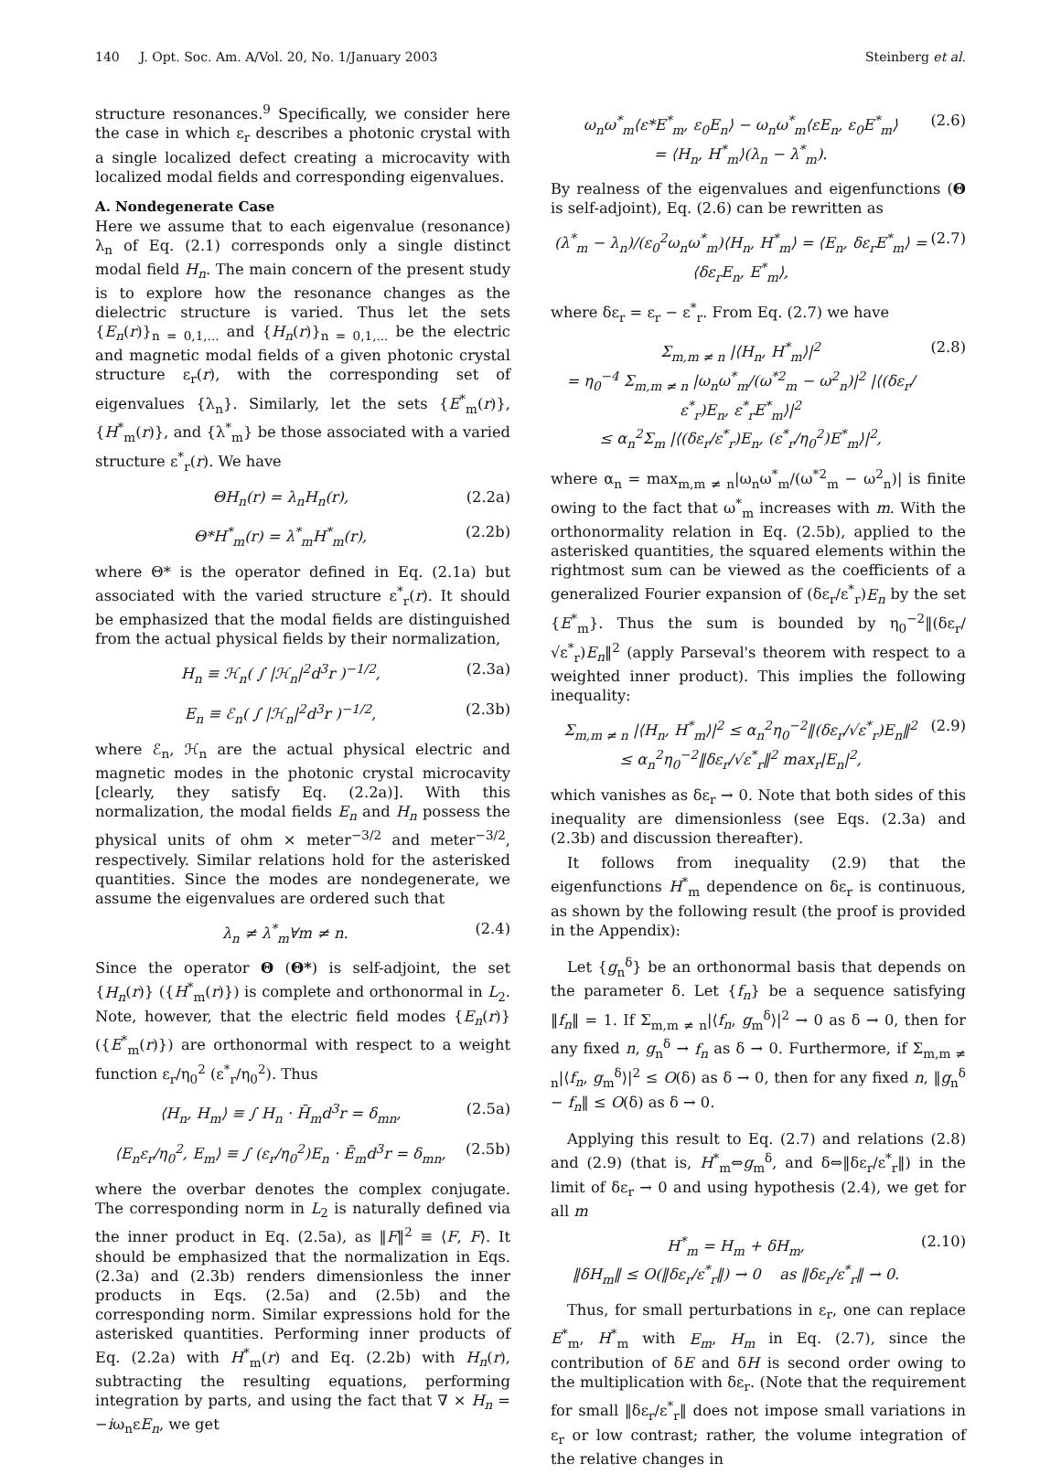140 J. Opt. Soc. Am. A/Vol. 20, No. 1/January 2003 Steinberg et al.
structure resonances.<sup>9</sup> Specifically, we consider here the case in which ε<sub>r</sub> describes a photonic crystal with a single localized defect creating a microcavity with localized modal fields and corresponding eigenvalues.
A. Nondegenerate Case
Here we assume that to each eigenvalue (resonance) λ<sub>n</sub> of Eq. (2.1) corresponds only a single distinct modal field H<sub>n</sub>. The main concern of the present study is to explore how the resonance changes as the dielectric structure is varied. Thus let the sets {E<sub>n</sub>(r)}<sub>n = 0,1,...</sub> and {H<sub>n</sub>(r)}<sub>n = 0,1,...</sub> be the electric and magnetic modal fields of a given photonic crystal structure ε<sub>r</sub>(r), with the corresponding set of eigenvalues {λ<sub>n</sub>}. Similarly, let the sets {E<sup>*</sup><sub>m</sub>(r)}, {H<sup>*</sup><sub>m</sub>(r)}, and {λ<sup>*</sup><sub>m</sub>} be those associated with a varied structure ε<sup>*</sup><sub>r</sub>(r). We have
ΘH<sub>n</sub>(r) = λ<sub>n</sub>H<sub>n</sub>(r), (2.2a)
Θ*H<sup>*</sup><sub>m</sub>(r) = λ<sup>*</sup><sub>m</sub>H<sup>*</sup><sub>m</sub>(r), (2.2b)
where Θ* is the operator defined in Eq. (2.1a) but associated with the varied structure ε<sup>*</sup><sub>r</sub>(r). It should be emphasized that the modal fields are distinguished from the actual physical fields by their normalization,
H<sub>n</sub> ≡ ℋ<sub>n</sub>( ∫ |ℋ<sub>n</sub>|<sup>2</sup>d<sup>3</sup>r )<sup>−1/2</sup>, (2.3a)
E<sub>n</sub> ≡ ℰ<sub>n</sub>( ∫ |ℋ<sub>n</sub>|<sup>2</sup>d<sup>3</sup>r )<sup>−1/2</sup>, (2.3b)
where ℰ<sub>n</sub>, ℋ<sub>n</sub> are the actual physical electric and magnetic modes in the photonic crystal microcavity [clearly, they satisfy Eq. (2.2a)]. With this normalization, the modal fields E<sub>n</sub> and H<sub>n</sub> possess the physical units of ohm × meter<sup>−3/2</sup> and meter<sup>−3/2</sup>, respectively. Similar relations hold for the asterisked quantities. Since the modes are nondegenerate, we assume the eigenvalues are ordered such that
λ<sub>n</sub> ≠ λ<sup>*</sup><sub>m</sub>∀m ≠ n. (2.4)
Since the operator Θ (Θ*) is self-adjoint, the set {H<sub>n</sub>(r)} ({H<sup>*</sup><sub>m</sub>(r)}) is complete and orthonormal in L<sub>2</sub>. Note, however, that the electric field modes {E<sub>n</sub>(r)} ({E<sup>*</sup><sub>m</sub>(r)}) are orthonormal with respect to a weight function ε<sub>r</sub>/η<sub>0</sub><sup>2</sup> (ε<sup>*</sup><sub>r</sub>/η<sub>0</sub><sup>2</sup>). Thus
⟨H<sub>n</sub>, H<sub>m</sub>⟩ ≡ ∫ H<sub>n</sub> · H̄<sub>m</sub>d<sup>3</sup>r = δ<sub>mn</sub>, (2.5a)
⟨E<sub>n</sub>ε<sub>r</sub>/η<sub>0</sub><sup>2</sup>, E<sub>m</sub>⟩ ≡ ∫ (ε<sub>r</sub>/η<sub>0</sub><sup>2</sup>)E<sub>n</sub> · Ē<sub>m</sub>d<sup>3</sup>r = δ<sub>mn</sub>, (2.5b)
where the overbar denotes the complex conjugate. The corresponding norm in L<sub>2</sub> is naturally defined via the inner product in Eq. (2.5a), as ‖F‖<sup>2</sup> ≡ ⟨F, F⟩. It should be emphasized that the normalization in Eqs. (2.3a) and (2.3b) renders dimensionless the inner products in Eqs. (2.5a) and (2.5b) and the corresponding norm. Similar expressions hold for the asterisked quantities. Performing inner products of Eq. (2.2a) with H<sup>*</sup><sub>m</sub>(r) and Eq. (2.2b) with H<sub>n</sub>(r), subtracting the resulting equations, performing integration by parts, and using the fact that ∇ × H<sub>n</sub> = −iω<sub>n</sub>εE<sub>n</sub>, we get
ω<sub>n</sub>ω<sup>*</sup><sub>m</sub>⟨ε*E<sup>*</sup><sub>m</sub>, ε<sub>0</sub>E<sub>n</sub>⟩ − ω<sub>n</sub>ω<sup>*</sup><sub>m</sub>⟨εE<sub>n</sub>, ε<sub>0</sub>E<sup>*</sup><sub>m</sub>⟩
= ⟨H<sub>n</sub>, H<sup>*</sup><sub>m</sub>⟩(λ<sub>n</sub> − λ<sup>*</sup><sub>m</sub>). (2.6)
By realness of the eigenvalues and eigenfunctions (Θ is self-adjoint), Eq. (2.6) can be rewritten as
(λ<sup>*</sup><sub>m</sub> − λ<sub>n</sub>)/(ε<sub>0</sub><sup>2</sup>ω<sub>n</sub>ω<sup>*</sup><sub>m</sub>)⟨H<sub>n</sub>, H<sup>*</sup><sub>m</sub>⟩ = ⟨E<sub>n</sub>, δε<sub>r</sub>E<sup>*</sup><sub>m</sub>⟩ = ⟨δε<sub>r</sub>E<sub>n</sub>, E<sup>*</sup><sub>m</sub>⟩, (2.7)
where δε<sub>r</sub> = ε<sub>r</sub> − ε<sup>*</sup><sub>r</sub>. From Eq. (2.7) we have
Σ<sub>m,m ≠ n</sub> |⟨H<sub>n</sub>, H<sup>*</sup><sub>m</sub>⟩|<sup>2</sup>
= η<sub>0</sub><sup>−4</sup> Σ<sub>m,m ≠ n</sub> |ω<sub>n</sub>ω<sup>*</sup><sub>m</sub>/(ω<sup>*2</sup><sub>m</sub> − ω<sup>2</sup><sub>n</sub>)|<sup>2</sup> |⟨(δε<sub>r</sub>/ε<sup>*</sup><sub>r</sub>)E<sub>n</sub>, ε<sup>*</sup><sub>r</sub>E<sup>*</sup><sub>m</sub>⟩|<sup>2</sup>
≤ α<sub>n</sub><sup>2</sup>Σ<sub>m</sub> |⟨(δε<sub>r</sub>/ε<sup>*</sup><sub>r</sub>)E<sub>n</sub>, (ε<sup>*</sup><sub>r</sub>/η<sub>0</sub><sup>2</sup>)E<sup>*</sup><sub>m</sub>⟩|<sup>2</sup>, (2.8)
where α<sub>n</sub> = max<sub>m,m ≠ n</sub>|ω<sub>n</sub>ω<sup>*</sup><sub>m</sub>/(ω<sup>*2</sup><sub>m</sub> − ω<sup>2</sup><sub>n</sub>)| is finite owing to the fact that ω<sup>*</sup><sub>m</sub> increases with m. With the orthonormality relation in Eq. (2.5b), applied to the asterisked quantities, the squared elements within the rightmost sum can be viewed as the coefficients of a generalized Fourier expansion of (δε<sub>r</sub>/ε<sup>*</sup><sub>r</sub>)E<sub>n</sub> by the set {E<sup>*</sup><sub>m</sub>}. Thus the sum is bounded by η<sub>0</sub><sup>−2</sup>‖(δε<sub>r</sub>/√ε<sup>*</sup><sub>r</sub>)E<sub>n</sub>‖<sup>2</sup> (apply Parseval's theorem with respect to a weighted inner product). This implies the following inequality:
Σ<sub>m,m ≠ n</sub> |⟨H<sub>n</sub>, H<sup>*</sup><sub>m</sub>⟩|<sup>2</sup> ≤ α<sub>n</sub><sup>2</sup>η<sub>0</sub><sup>−2</sup>‖(δε<sub>r</sub>/√ε<sup>*</sup><sub>r</sub>)E<sub>n</sub>‖<sup>2</sup>
≤ α<sub>n</sub><sup>2</sup>η<sub>0</sub><sup>−2</sup>‖δε<sub>r</sub>/√ε<sup>*</sup><sub>r</sub>‖<sup>2</sup> max<sub>r</sub>|E<sub>n</sub>|<sup>2</sup>, (2.9)
which vanishes as δε<sub>r</sub> → 0. Note that both sides of this inequality are dimensionless (see Eqs. (2.3a) and (2.3b) and discussion thereafter).
It follows from inequality (2.9) that the eigenfunctions H<sup>*</sup><sub>m</sub> dependence on δε<sub>r</sub> is continuous, as shown by the following result (the proof is provided in the Appendix):
Let {g<sub>n</sub><sup>δ</sup>} be an orthonormal basis that depends on the parameter δ. Let {f<sub>n</sub>} be a sequence satisfying ‖f<sub>n</sub>‖ = 1. If Σ<sub>m,m ≠ n</sub>|⟨f<sub>n</sub>, g<sub>m</sub><sup>δ</sup>⟩|<sup>2</sup> → 0 as δ → 0, then for any fixed n, g<sub>n</sub><sup>δ</sup> → f<sub>n</sub> as δ → 0. Furthermore, if Σ<sub>m,m ≠ n</sub>|⟨f<sub>n</sub>, g<sub>m</sub><sup>δ</sup>⟩|<sup>2</sup> ≤ O(δ) as δ → 0, then for any fixed n, ‖g<sub>n</sub><sup>δ</sup> − f<sub>n</sub>‖ ≤ O(δ) as δ → 0.
Applying this result to Eq. (2.7) and relations (2.8) and (2.9) (that is, H<sup>*</sup><sub>m</sub>⇔g<sub>m</sub><sup>δ</sup>, and δ⇔‖δε<sub>r</sub>/ε<sup>*</sup><sub>r</sub>‖) in the limit of δε<sub>r</sub> → 0 and using hypothesis (2.4), we get for all m
H<sup>*</sup><sub>m</sub> = H<sub>m</sub> + δH<sub>m</sub>,
‖δH<sub>m</sub>‖ ≤ O(‖δε<sub>r</sub>/ε<sup>*</sup><sub>r</sub>‖) → 0 as ‖δε<sub>r</sub>/ε<sup>*</sup><sub>r</sub>‖ → 0. (2.10)
Thus, for small perturbations in ε<sub>r</sub>, one can replace E<sup>*</sup><sub>m</sub>, H<sup>*</sup><sub>m</sub> with E<sub>m</sub>, H<sub>m</sub> in Eq. (2.7), since the contribution of δE and δH is second order owing to the multiplication with δε<sub>r</sub>. (Note that the requirement for small ‖δε<sub>r</sub>/ε<sup>*</sup><sub>r</sub>‖ does not impose small variations in ε<sub>r</sub> or low contrast; rather, the volume integration of the relative changes in